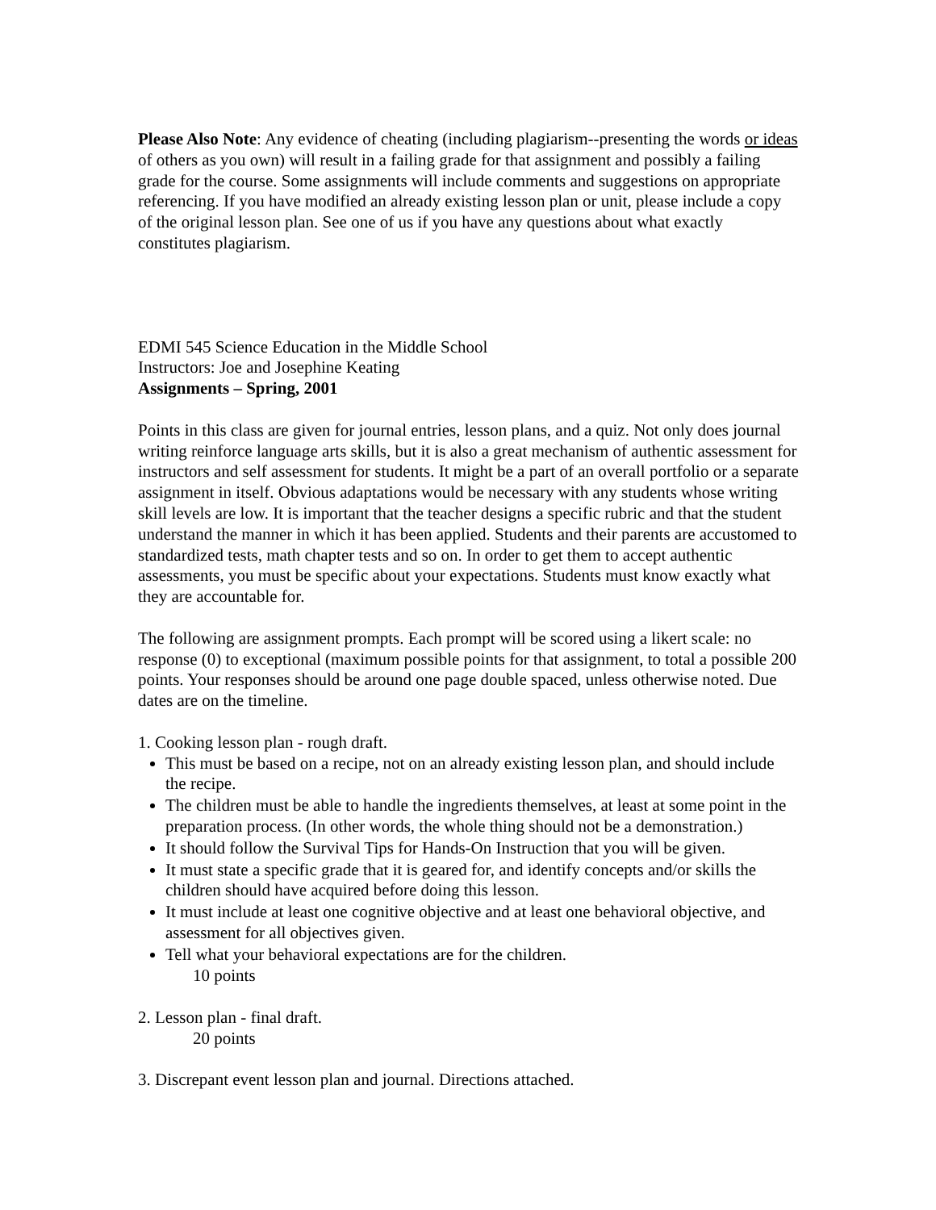Please Also Note: Any evidence of cheating (including plagiarism--presenting the words or ideas of others as you own) will result in a failing grade for that assignment and possibly a failing grade for the course. Some assignments will include comments and suggestions on appropriate referencing. If you have modified an already existing lesson plan or unit, please include a copy of the original lesson plan. See one of us if you have any questions about what exactly constitutes plagiarism.
EDMI 545 Science Education in the Middle School
Instructors: Joe and Josephine Keating
Assignments – Spring, 2001
Points in this class are given for journal entries, lesson plans, and a quiz. Not only does journal writing reinforce language arts skills, but it is also a great mechanism of authentic assessment for instructors and self assessment for students. It might be a part of an overall portfolio or a separate assignment in itself. Obvious adaptations would be necessary with any students whose writing skill levels are low. It is important that the teacher designs a specific rubric and that the student understand the manner in which it has been applied. Students and their parents are accustomed to standardized tests, math chapter tests and so on. In order to get them to accept authentic assessments, you must be specific about your expectations. Students must know exactly what they are accountable for.
The following are assignment prompts. Each prompt will be scored using a likert scale: no response (0) to exceptional (maximum possible points for that assignment, to total a possible 200 points. Your responses should be around one page double spaced, unless otherwise noted. Due dates are on the timeline.
1. Cooking lesson plan - rough draft.
This must be based on a recipe, not on an already existing lesson plan, and should include the recipe.
The children must be able to handle the ingredients themselves, at least at some point in the preparation process. (In other words, the whole thing should not be a demonstration.)
It should follow the Survival Tips for Hands-On Instruction that you will be given.
It must state a specific grade that it is geared for, and identify concepts and/or skills the children should have acquired before doing this lesson.
It must include at least one cognitive objective and at least one behavioral objective, and assessment for all objectives given.
Tell what your behavioral expectations are for the children.
10 points
2. Lesson plan - final draft.
20 points
3. Discrepant event lesson plan and journal. Directions attached.